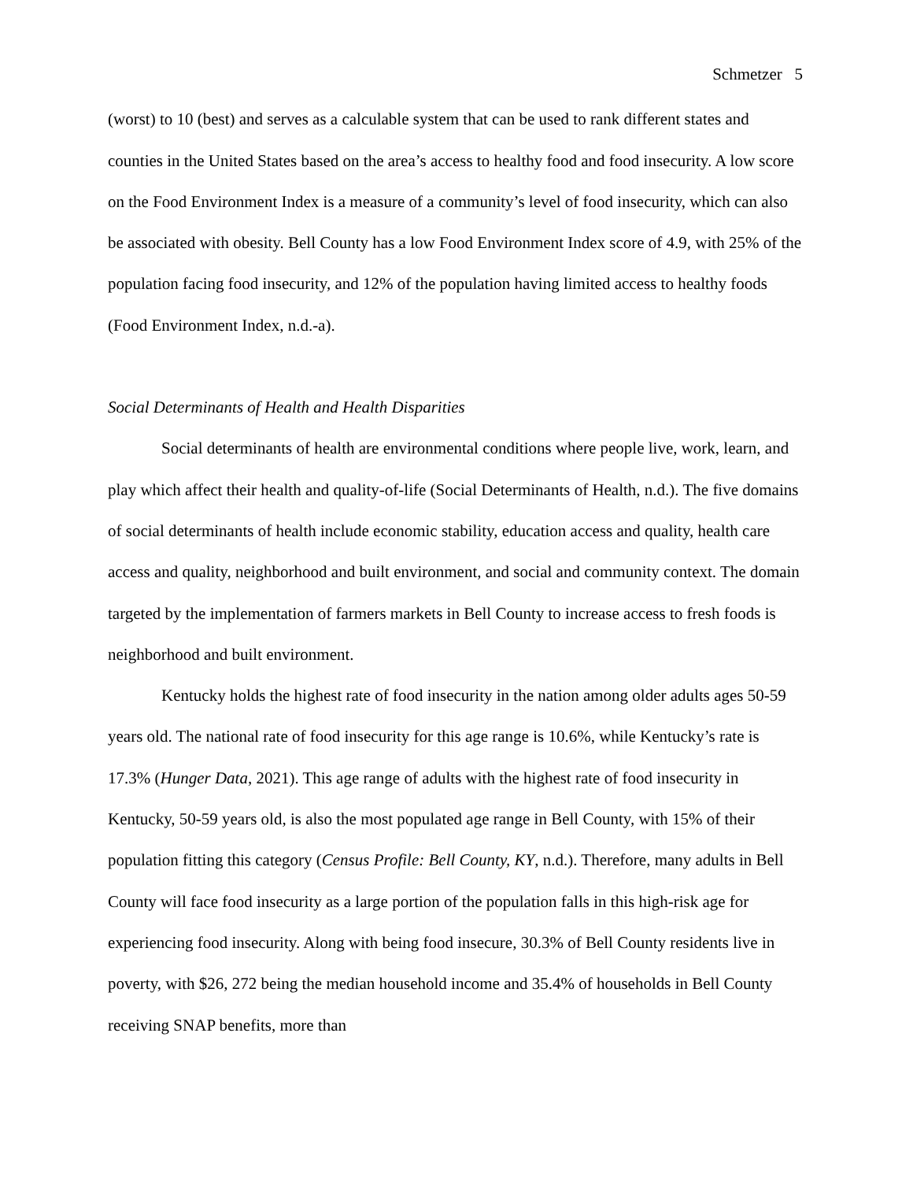Schmetzer 5
(worst) to 10 (best) and serves as a calculable system that can be used to rank different states and counties in the United States based on the area’s access to healthy food and food insecurity. A low score on the Food Environment Index is a measure of a community’s level of food insecurity, which can also be associated with obesity. Bell County has a low Food Environment Index score of 4.9, with 25% of the population facing food insecurity, and 12% of the population having limited access to healthy foods (Food Environment Index, n.d.-a).
Social Determinants of Health and Health Disparities
Social determinants of health are environmental conditions where people live, work, learn, and play which affect their health and quality-of-life (Social Determinants of Health, n.d.). The five domains of social determinants of health include economic stability, education access and quality, health care access and quality, neighborhood and built environment, and social and community context. The domain targeted by the implementation of farmers markets in Bell County to increase access to fresh foods is neighborhood and built environment.
Kentucky holds the highest rate of food insecurity in the nation among older adults ages 50-59 years old. The national rate of food insecurity for this age range is 10.6%, while Kentucky’s rate is 17.3% (Hunger Data, 2021). This age range of adults with the highest rate of food insecurity in Kentucky, 50-59 years old, is also the most populated age range in Bell County, with 15% of their population fitting this category (Census Profile: Bell County, KY, n.d.). Therefore, many adults in Bell County will face food insecurity as a large portion of the population falls in this high-risk age for experiencing food insecurity. Along with being food insecure, 30.3% of Bell County residents live in poverty, with $26, 272 being the median household income and 35.4% of households in Bell County receiving SNAP benefits, more than